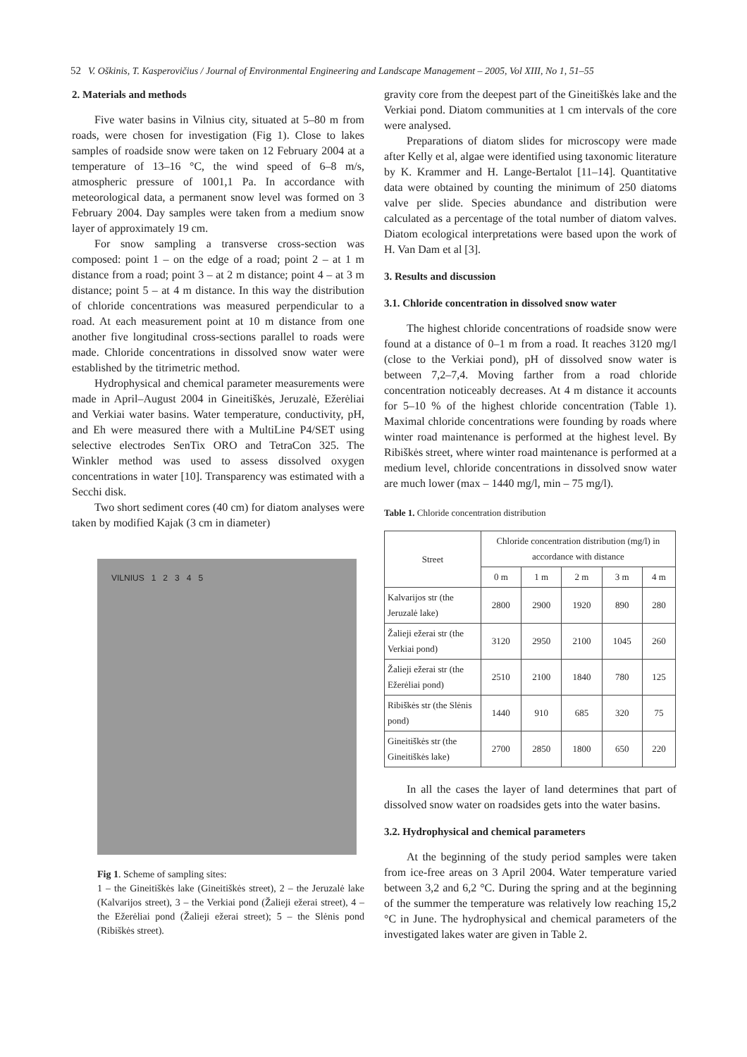52 V. Oškinis, T. Kasperovičius / Journal of Environmental Engineering and Landscape Management – 2005, Vol XIII, No 1, 51–55
2. Materials and methods
Five water basins in Vilnius city, situated at 5–80 m from roads, were chosen for investigation (Fig 1). Close to lakes samples of roadside snow were taken on 12 February 2004 at a temperature of 13–16 °C, the wind speed of 6–8 m/s, atmospheric pressure of 1001,1 Pa. In accordance with meteorological data, a permanent snow level was formed on 3 February 2004. Day samples were taken from a medium snow layer of approximately 19 cm.
For snow sampling a transverse cross-section was composed: point 1 – on the edge of a road; point 2 – at 1 m distance from a road; point 3 – at 2 m distance; point 4 – at 3 m distance; point 5 – at 4 m distance. In this way the distribution of chloride concentrations was measured perpendicular to a road. At each measurement point at 10 m distance from one another five longitudinal cross-sections parallel to roads were made. Chloride concentrations in dissolved snow water were established by the titrimetric method.
Hydrophysical and chemical parameter measurements were made in April–August 2004 in Gineitiškės, Jeruzalė, Ežerėliai and Verkiai water basins. Water temperature, conductivity, pH, and Eh were measured there with a MultiLine P4/SET using selective electrodes SenTix ORO and TetraCon 325. The Winkler method was used to assess dissolved oxygen concentrations in water [10]. Transparency was estimated with a Secchi disk.
Two short sediment cores (40 cm) for diatom analyses were taken by modified Kajak (3 cm in diameter)
VILNIUS 1 2 3 4 5
Fig 1. Scheme of sampling sites:
1 – the Gineitiškės lake (Gineitiškės street), 2 – the Jeruzalė lake (Kalvarijos street), 3 – the Verkiai pond (Žalieji ežerai street), 4 – the Ežerėliai pond (Žalieji ežerai street); 5 – the Slėnis pond (Ribiškės street).
gravity core from the deepest part of the Gineitiškės lake and the Verkiai pond. Diatom communities at 1 cm intervals of the core were analysed.
Preparations of diatom slides for microscopy were made after Kelly et al, algae were identified using taxonomic literature by K. Krammer and H. Lange-Bertalot [11–14]. Quantitative data were obtained by counting the minimum of 250 diatoms valve per slide. Species abundance and distribution were calculated as a percentage of the total number of diatom valves. Diatom ecological interpretations were based upon the work of H. Van Dam et al [3].
3. Results and discussion
3.1. Chloride concentration in dissolved snow water
The highest chloride concentrations of roadside snow were found at a distance of 0–1 m from a road. It reaches 3120 mg/l (close to the Verkiai pond), pH of dissolved snow water is between 7,2–7,4. Moving farther from a road chloride concentration noticeably decreases. At 4 m distance it accounts for 5–10 % of the highest chloride concentration (Table 1). Maximal chloride concentrations were founding by roads where winter road maintenance is performed at the highest level. By Ribiškės street, where winter road maintenance is performed at a medium level, chloride concentrations in dissolved snow water are much lower (max – 1440 mg/l, min – 75 mg/l).
Table 1. Chloride concentration distribution
| Street | Chloride concentration distribution (mg/l) in accordance with distance | | | | |
| --- | --- | --- | --- | --- | --- |
| | 0 m | 1 m | 2 m | 3 m | 4 m |
| Kalvarijos str (the Jeruzalė lake) | 2800 | 2900 | 1920 | 890 | 280 |
| Žalieji ežerai str (the Verkiai pond) | 3120 | 2950 | 2100 | 1045 | 260 |
| Žalieji ežerai str (the Ežerėliai pond) | 2510 | 2100 | 1840 | 780 | 125 |
| Ribiškės str (the Slėnis pond) | 1440 | 910 | 685 | 320 | 75 |
| Gineitiškės str (the Gineitiškės lake) | 2700 | 2850 | 1800 | 650 | 220 |
In all the cases the layer of land determines that part of dissolved snow water on roadsides gets into the water basins.
3.2. Hydrophysical and chemical parameters
At the beginning of the study period samples were taken from ice-free areas on 3 April 2004. Water temperature varied between 3,2 and 6,2 °C. During the spring and at the beginning of the summer the temperature was relatively low reaching 15,2 °C in June. The hydrophysical and chemical parameters of the investigated lakes water are given in Table 2.